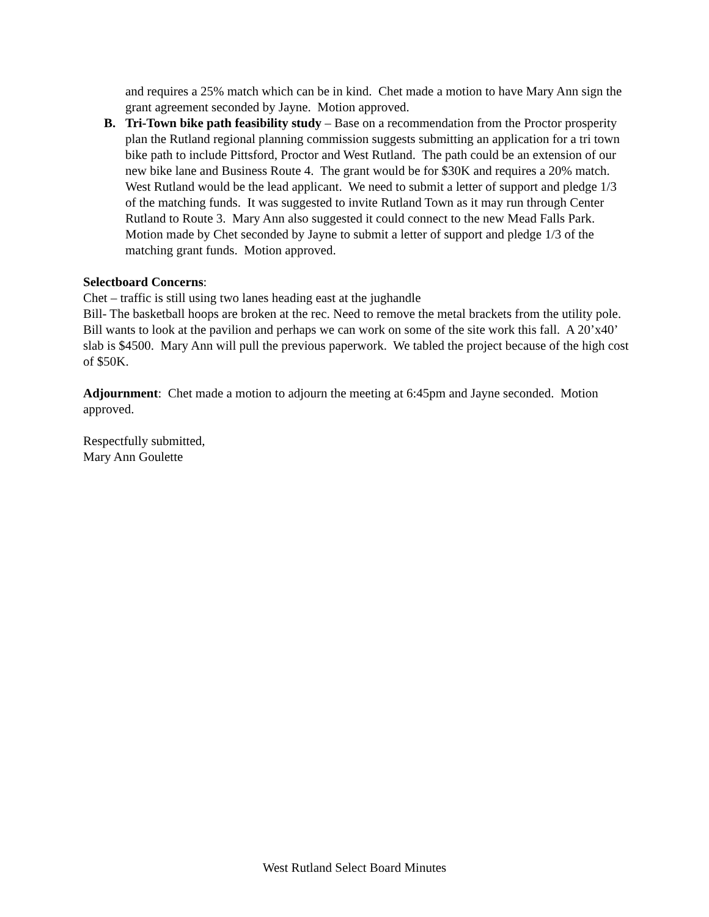and requires a 25% match which can be in kind. Chet made a motion to have Mary Ann sign the grant agreement seconded by Jayne. Motion approved.
B. Tri-Town bike path feasibility study – Base on a recommendation from the Proctor prosperity plan the Rutland regional planning commission suggests submitting an application for a tri town bike path to include Pittsford, Proctor and West Rutland. The path could be an extension of our new bike lane and Business Route 4. The grant would be for $30K and requires a 20% match. West Rutland would be the lead applicant. We need to submit a letter of support and pledge 1/3 of the matching funds. It was suggested to invite Rutland Town as it may run through Center Rutland to Route 3. Mary Ann also suggested it could connect to the new Mead Falls Park. Motion made by Chet seconded by Jayne to submit a letter of support and pledge 1/3 of the matching grant funds. Motion approved.
Selectboard Concerns:
Chet – traffic is still using two lanes heading east at the jughandle
Bill- The basketball hoops are broken at the rec. Need to remove the metal brackets from the utility pole. Bill wants to look at the pavilion and perhaps we can work on some of the site work this fall. A 20’x40’ slab is $4500. Mary Ann will pull the previous paperwork. We tabled the project because of the high cost of $50K.
Adjournment: Chet made a motion to adjourn the meeting at 6:45pm and Jayne seconded. Motion approved.
Respectfully submitted,
Mary Ann Goulette
West Rutland Select Board Minutes